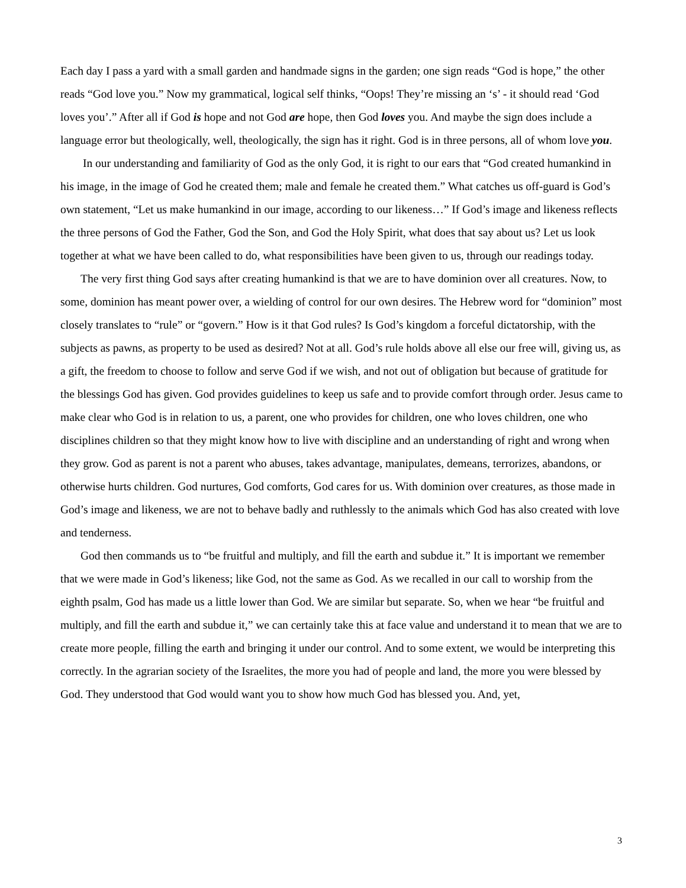Each day I pass a yard with a small garden and handmade signs in the garden; one sign reads “God is hope,” the other reads “God love you.” Now my grammatical, logical self thinks, “Oops! They’re missing an ‘s’ - it should read ‘God loves you’.” After all if God is hope and not God are hope, then God loves you. And maybe the sign does include a language error but theologically, well, theologically, the sign has it right. God is in three persons, all of whom love you.
In our understanding and familiarity of God as the only God, it is right to our ears that “God created humankind in his image, in the image of God he created them; male and female he created them.” What catches us off-guard is God’s own statement, “Let us make humankind in our image, according to our likeness…” If God’s image and likeness reflects the three persons of God the Father, God the Son, and God the Holy Spirit, what does that say about us? Let us look together at what we have been called to do, what responsibilities have been given to us, through our readings today.
The very first thing God says after creating humankind is that we are to have dominion over all creatures. Now, to some, dominion has meant power over, a wielding of control for our own desires. The Hebrew word for “dominion” most closely translates to “rule” or “govern.” How is it that God rules? Is God’s kingdom a forceful dictatorship, with the subjects as pawns, as property to be used as desired? Not at all. God’s rule holds above all else our free will, giving us, as a gift, the freedom to choose to follow and serve God if we wish, and not out of obligation but because of gratitude for the blessings God has given. God provides guidelines to keep us safe and to provide comfort through order. Jesus came to make clear who God is in relation to us, a parent, one who provides for children, one who loves children, one who disciplines children so that they might know how to live with discipline and an understanding of right and wrong when they grow. God as parent is not a parent who abuses, takes advantage, manipulates, demeans, terrorizes, abandons, or otherwise hurts children. God nurtures, God comforts, God cares for us. With dominion over creatures, as those made in God’s image and likeness, we are not to behave badly and ruthlessly to the animals which God has also created with love and tenderness.
God then commands us to “be fruitful and multiply, and fill the earth and subdue it.” It is important we remember that we were made in God’s likeness; like God, not the same as God. As we recalled in our call to worship from the eighth psalm, God has made us a little lower than God. We are similar but separate. So, when we hear “be fruitful and multiply, and fill the earth and subdue it,” we can certainly take this at face value and understand it to mean that we are to create more people, filling the earth and bringing it under our control. And to some extent, we would be interpreting this correctly. In the agrarian society of the Israelites, the more you had of people and land, the more you were blessed by God. They understood that God would want you to show how much God has blessed you. And, yet,
3